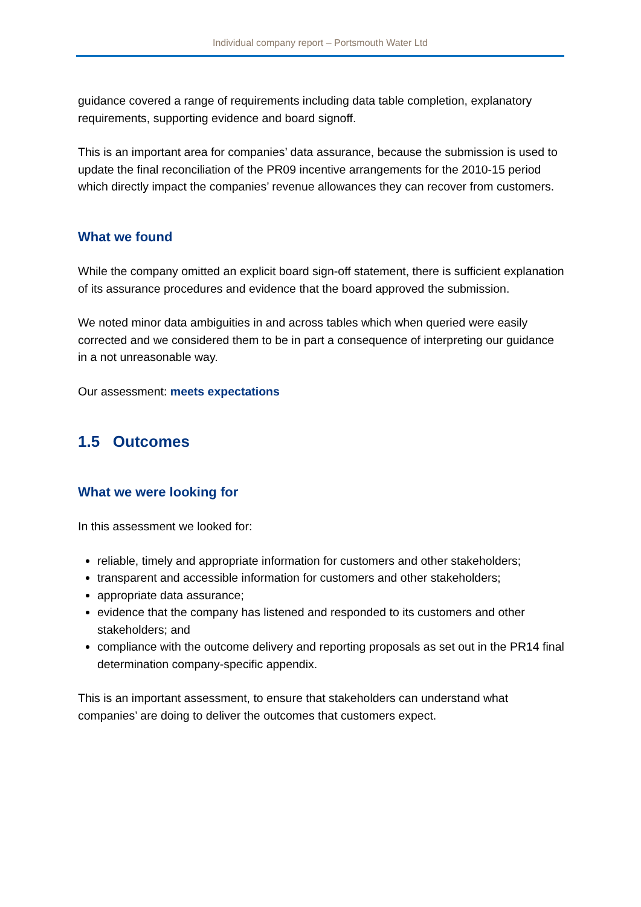Individual company report – Portsmouth Water Ltd
guidance covered a range of requirements including data table completion, explanatory requirements, supporting evidence and board signoff.
This is an important area for companies’ data assurance, because the submission is used to update the final reconciliation of the PR09 incentive arrangements for the 2010-15 period which directly impact the companies’ revenue allowances they can recover from customers.
What we found
While the company omitted an explicit board sign-off statement, there is sufficient explanation of its assurance procedures and evidence that the board approved the submission.
We noted minor data ambiguities in and across tables which when queried were easily corrected and we considered them to be in part a consequence of interpreting our guidance in a not unreasonable way.
Our assessment: meets expectations
1.5 Outcomes
What we were looking for
In this assessment we looked for:
reliable, timely and appropriate information for customers and other stakeholders;
transparent and accessible information for customers and other stakeholders;
appropriate data assurance;
evidence that the company has listened and responded to its customers and other stakeholders; and
compliance with the outcome delivery and reporting proposals as set out in the PR14 final determination company-specific appendix.
This is an important assessment, to ensure that stakeholders can understand what companies’ are doing to deliver the outcomes that customers expect.